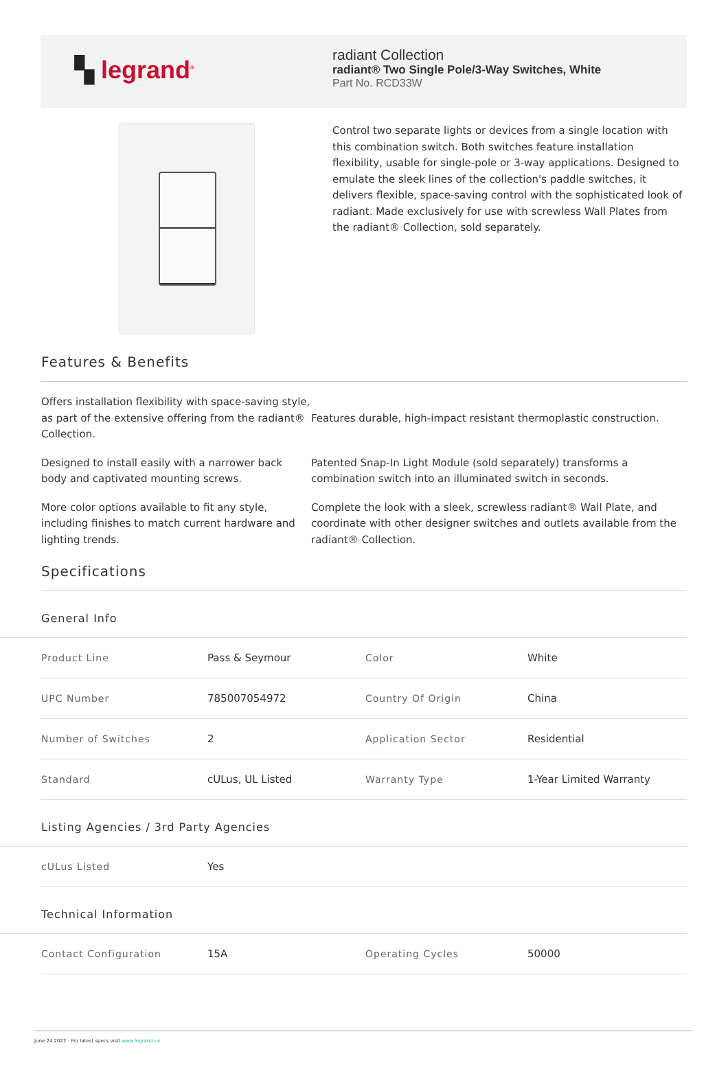▚ legrand<sup>®</sup>
radiant Collection
radiant® Two Single Pole/3-Way Switches, White
Part No. RCD33W
Control two separate lights or devices from a single location with this combination switch. Both switches feature installation flexibility, usable for single-pole or 3-way applications. Designed to emulate the sleek lines of the collection's paddle switches, it delivers flexible, space-saving control with the sophisticated look of radiant. Made exclusively for use with screwless Wall Plates from the radiant® Collection, sold separately.
Features & Benefits
Offers installation flexibility with space-saving style, as part of the extensive offering from the radiant® Collection.
Features durable, high-impact resistant thermoplastic construction.
Designed to install easily with a narrower back body and captivated mounting screws.
Patented Snap-In Light Module (sold separately) transforms a combination switch into an illuminated switch in seconds.
More color options available to fit any style, including finishes to match current hardware and lighting trends.
Complete the look with a sleek, screwless radiant® Wall Plate, and coordinate with other designer switches and outlets available from the radiant® Collection.
Specifications
General Info
| Product Line | Pass & Seymour | Color | White |
| UPC Number | 785007054972 | Country Of Origin | China |
| Number of Switches | 2 | Application Sector | Residential |
| Standard | cULus, UL Listed | Warranty Type | 1-Year Limited Warranty |
Listing Agencies / 3rd Party Agencies
| cULus Listed | Yes |
Technical Information
| Contact Configuration | 15A | Operating Cycles | 50000 |
June 24 2022 - For latest specs visit www.legrand.us